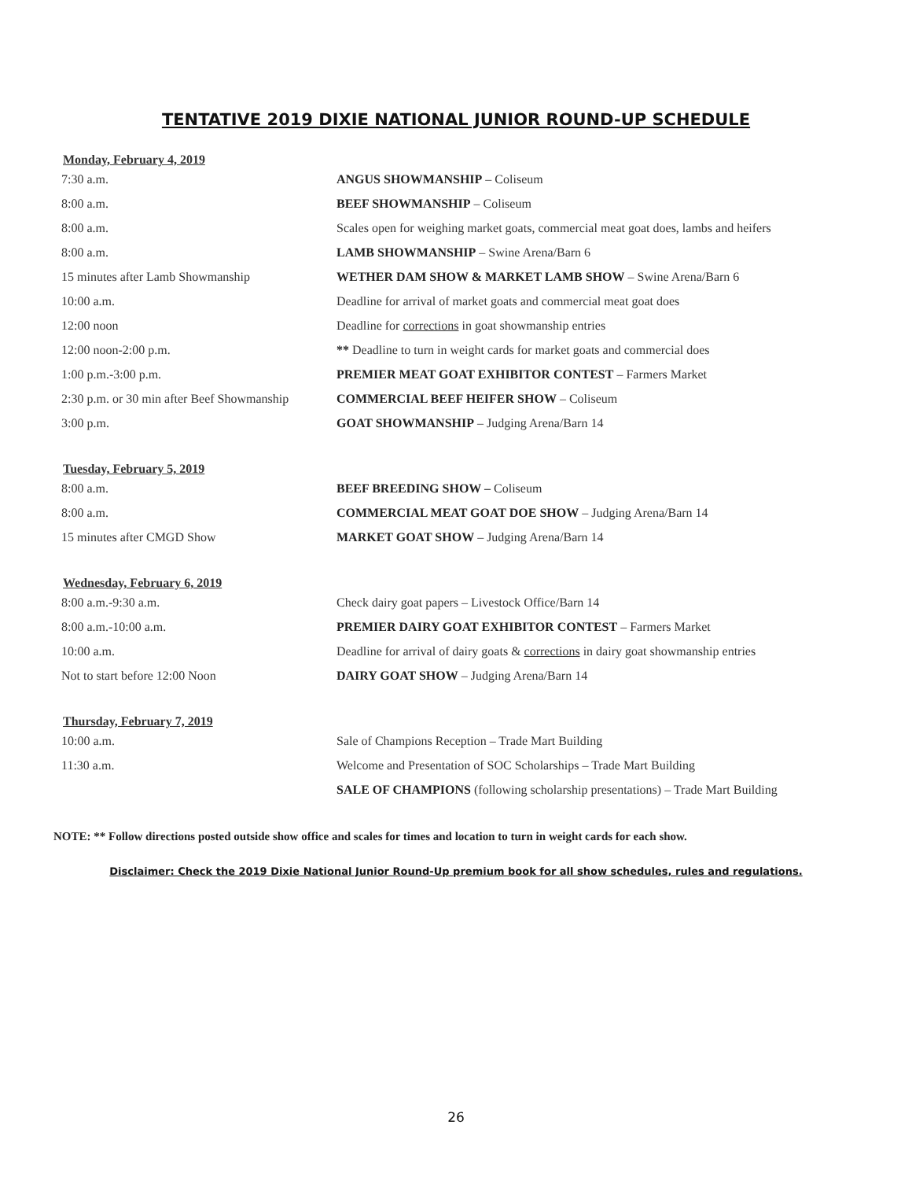TENTATIVE 2019 DIXIE NATIONAL JUNIOR ROUND-UP SCHEDULE
Monday, February 4, 2019
| 7:30 a.m. | ANGUS SHOWMANSHIP – Coliseum |
| 8:00 a.m. | BEEF SHOWMANSHIP – Coliseum |
| 8:00 a.m. | Scales open for weighing market goats, commercial meat goat does, lambs and heifers |
| 8:00 a.m. | LAMB SHOWMANSHIP – Swine Arena/Barn 6 |
| 15 minutes after Lamb Showmanship | WETHER DAM SHOW & MARKET LAMB SHOW – Swine Arena/Barn 6 |
| 10:00 a.m. | Deadline for arrival of market goats and commercial meat goat does |
| 12:00 noon | Deadline for corrections in goat showmanship entries |
| 12:00 noon-2:00 p.m. | ** Deadline to turn in weight cards for market goats and commercial does |
| 1:00 p.m.-3:00 p.m. | PREMIER MEAT GOAT EXHIBITOR CONTEST – Farmers Market |
| 2:30 p.m. or 30 min after Beef Showmanship | COMMERCIAL BEEF HEIFER SHOW – Coliseum |
| 3:00 p.m. | GOAT SHOWMANSHIP – Judging Arena/Barn 14 |
Tuesday, February 5, 2019
| 8:00 a.m. | BEEF BREEDING SHOW – Coliseum |
| 8:00 a.m. | COMMERCIAL MEAT GOAT DOE SHOW – Judging Arena/Barn 14 |
| 15 minutes after CMGD Show | MARKET GOAT SHOW – Judging Arena/Barn 14 |
Wednesday, February 6, 2019
| 8:00 a.m.-9:30 a.m. | Check dairy goat papers – Livestock Office/Barn 14 |
| 8:00 a.m.-10:00 a.m. | PREMIER DAIRY GOAT EXHIBITOR CONTEST – Farmers Market |
| 10:00 a.m. | Deadline for arrival of dairy goats & corrections in dairy goat showmanship entries |
| Not to start before 12:00 Noon | DAIRY GOAT SHOW – Judging Arena/Barn 14 |
Thursday, February 7, 2019
| 10:00 a.m. | Sale of Champions Reception – Trade Mart Building |
| 11:30 a.m. | Welcome and Presentation of SOC Scholarships – Trade Mart Building |
| | SALE OF CHAMPIONS (following scholarship presentations) – Trade Mart Building |
NOTE: ** Follow directions posted outside show office and scales for times and location to turn in weight cards for each show.
Disclaimer: Check the 2019 Dixie National Junior Round-Up premium book for all show schedules, rules and regulations.
26